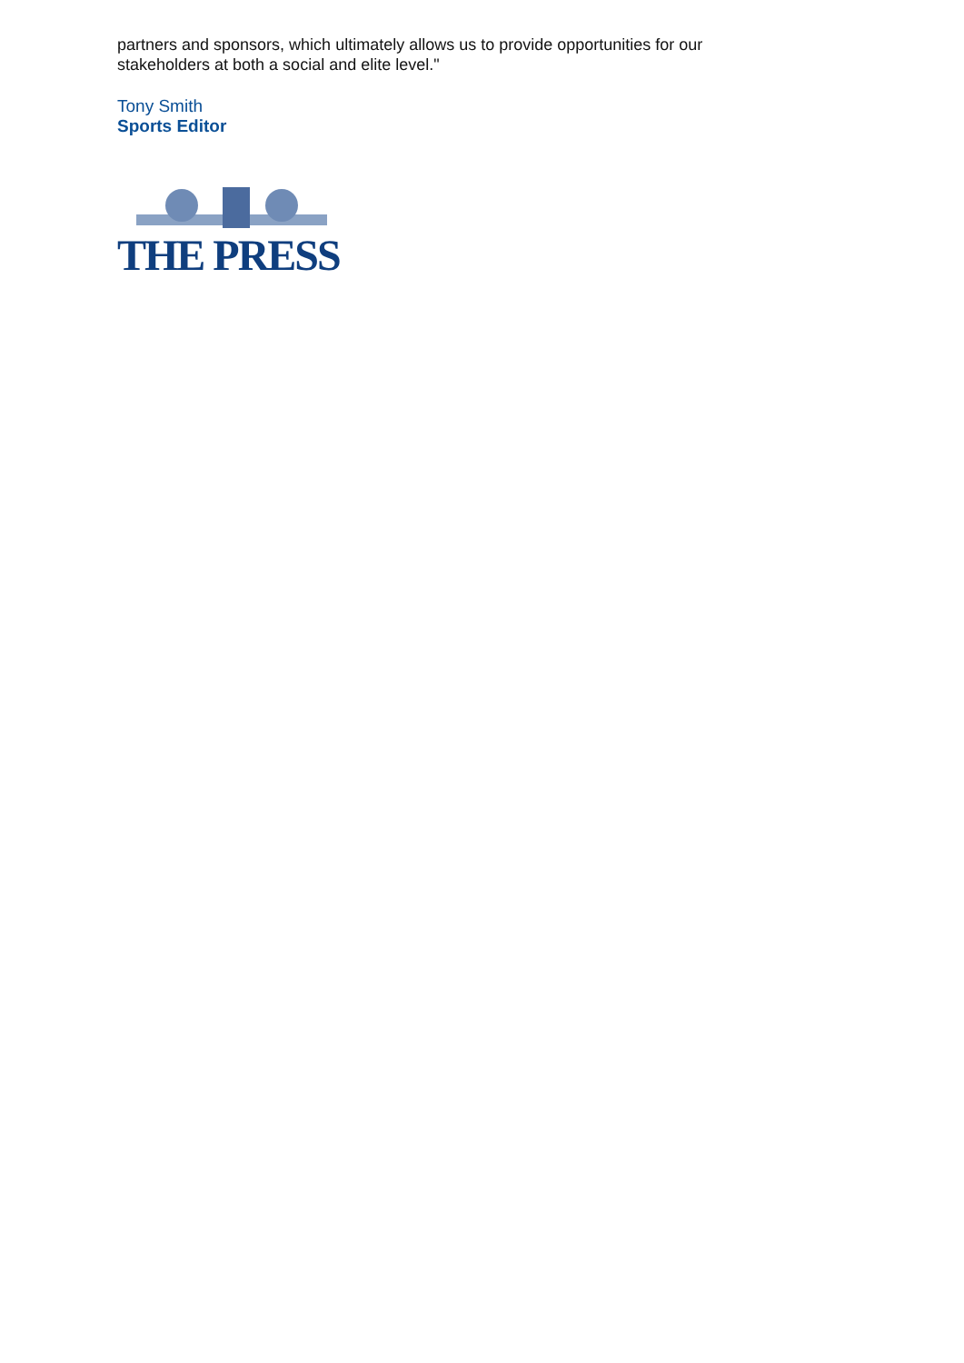partners and sponsors, which ultimately allows us to provide opportunities for our
stakeholders at both a social and elite level."
Tony Smith
Sports Editor
THE PRESS